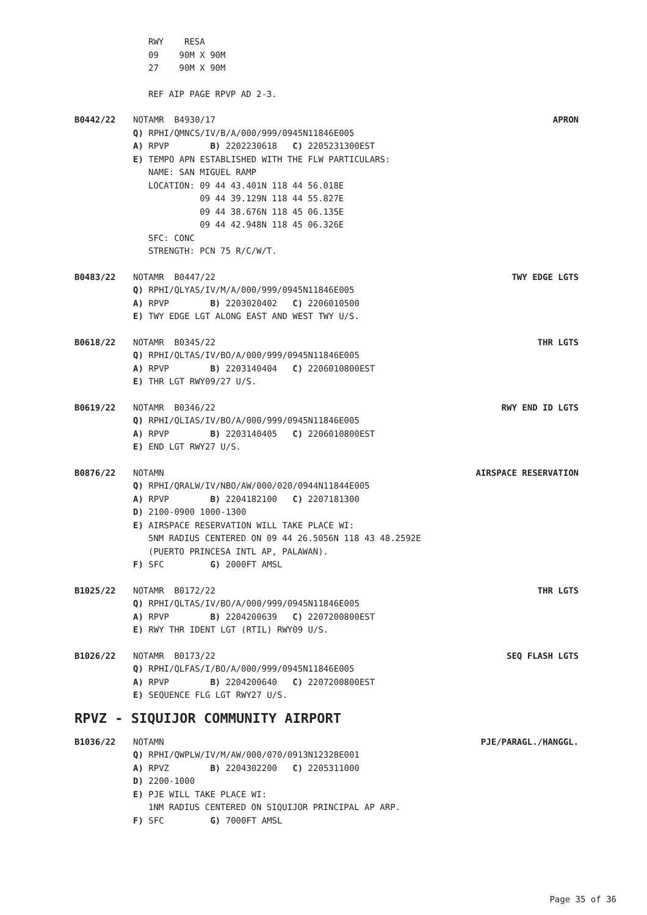RWY RESA
09 90M X 90M
27 90M X 90M
REF AIP PAGE RPVP AD 2-3.
B0442/22 NOTAMR B4930/17 APRON
Q) RPHI/QMNCS/IV/B/A/000/999/0945N11846E005
A) RPVP B) 2202230618 C) 2205231300EST
E) TEMPO APN ESTABLISHED WITH THE FLW PARTICULARS:
NAME: SAN MIGUEL RAMP
LOCATION: 09 44 43.401N 118 44 56.018E
09 44 39.129N 118 44 55.827E
09 44 38.676N 118 45 06.135E
09 44 42.948N 118 45 06.326E
SFC: CONC
STRENGTH: PCN 75 R/C/W/T.
B0483/22 NOTAMR B0447/22 TWY EDGE LGTS
Q) RPHI/QLYAS/IV/M/A/000/999/0945N11846E005
A) RPVP B) 2203020402 C) 2206010500
E) TWY EDGE LGT ALONG EAST AND WEST TWY U/S.
B0618/22 NOTAMR B0345/22 THR LGTS
Q) RPHI/QLTAS/IV/BO/A/000/999/0945N11846E005
A) RPVP B) 2203140404 C) 2206010800EST
E) THR LGT RWY09/27 U/S.
B0619/22 NOTAMR B0346/22 RWY END ID LGTS
Q) RPHI/QLIAS/IV/BO/A/000/999/0945N11846E005
A) RPVP B) 2203140405 C) 2206010800EST
E) END LGT RWY27 U/S.
B0876/22 NOTAMN AIRSPACE RESERVATION
Q) RPHI/QRALW/IV/NBO/AW/000/020/0944N11844E005
A) RPVP B) 2204182100 C) 2207181300
D) 2100-0900 1000-1300
E) AIRSPACE RESERVATION WILL TAKE PLACE WI:
5NM RADIUS CENTERED ON 09 44 26.5056N 118 43 48.2592E
(PUERTO PRINCESA INTL AP, PALAWAN).
F) SFC G) 2000FT AMSL
B1025/22 NOTAMR B0172/22 THR LGTS
Q) RPHI/QLTAS/IV/BO/A/000/999/0945N11846E005
A) RPVP B) 2204200639 C) 2207200800EST
E) RWY THR IDENT LGT (RTIL) RWY09 U/S.
B1026/22 NOTAMR B0173/22 SEQ FLASH LGTS
Q) RPHI/QLFAS/I/BO/A/000/999/0945N11846E005
A) RPVP B) 2204200640 C) 2207200800EST
E) SEQUENCE FLG LGT RWY27 U/S.
RPVZ - SIQUIJOR COMMUNITY AIRPORT
B1036/22 NOTAMN PJE/PARAGL./HANGGL.
Q) RPHI/QWPLW/IV/M/AW/000/070/0913N12328E001
A) RPVZ B) 2204302200 C) 2205311000
D) 2200-1000
E) PJE WILL TAKE PLACE WI:
1NM RADIUS CENTERED ON SIQUIJOR PRINCIPAL AP ARP.
F) SFC G) 7000FT AMSL
Page 35 of 36